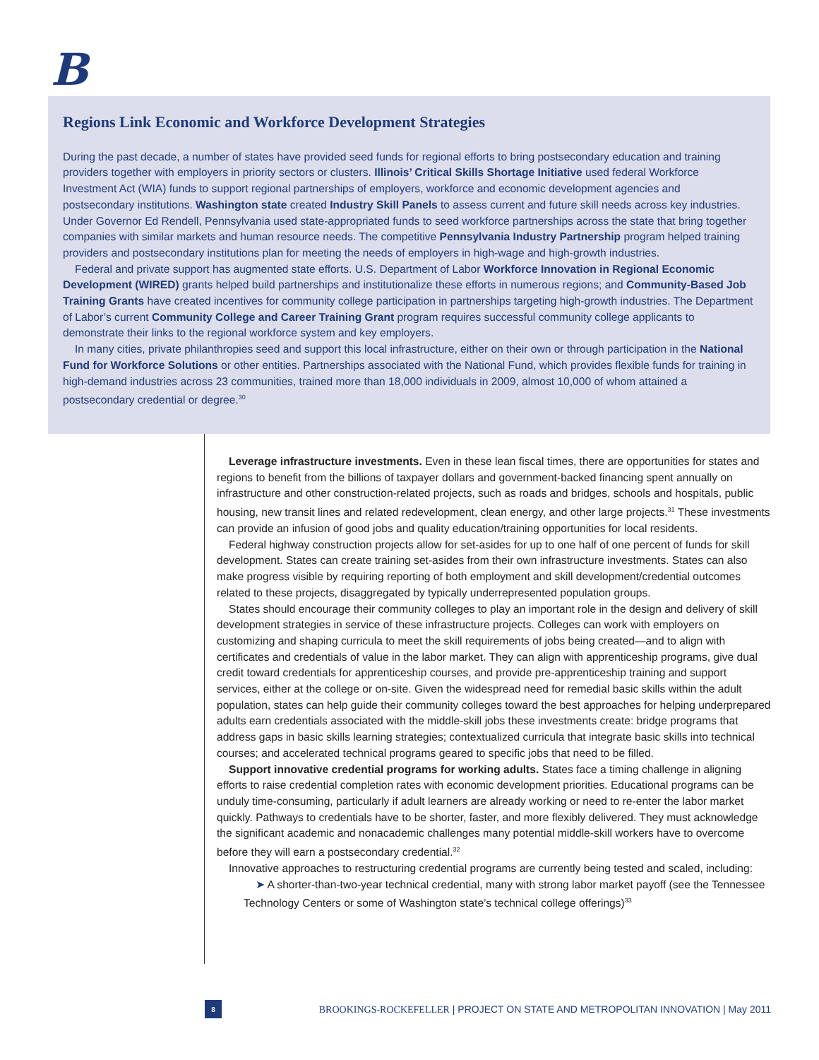B
Regions Link Economic and Workforce Development Strategies
During the past decade, a number of states have provided seed funds for regional efforts to bring postsecondary education and training providers together with employers in priority sectors or clusters. Illinois’ Critical Skills Shortage Initiative used federal Workforce Investment Act (WIA) funds to support regional partnerships of employers, workforce and economic development agencies and postsecondary institutions. Washington state created Industry Skill Panels to assess current and future skill needs across key industries. Under Governor Ed Rendell, Pennsylvania used state-appropriated funds to seed workforce partnerships across the state that bring together companies with similar markets and human resource needs. The competitive Pennsylvania Industry Partnership program helped training providers and postsecondary institutions plan for meeting the needs of employers in high-wage and high-growth industries.
Federal and private support has augmented state efforts. U.S. Department of Labor Workforce Innovation in Regional Economic Development (WIRED) grants helped build partnerships and institutionalize these efforts in numerous regions; and Community-Based Job Training Grants have created incentives for community college participation in partnerships targeting high-growth industries. The Department of Labor’s current Community College and Career Training Grant program requires successful community college applicants to demonstrate their links to the regional workforce system and key employers.
In many cities, private philanthropies seed and support this local infrastructure, either on their own or through participation in the National Fund for Workforce Solutions or other entities. Partnerships associated with the National Fund, which provides flexible funds for training in high-demand industries across 23 communities, trained more than 18,000 individuals in 2009, almost 10,000 of whom attained a postsecondary credential or degree.<sup>30</sup>
Leverage infrastructure investments. Even in these lean fiscal times, there are opportunities for states and regions to benefit from the billions of taxpayer dollars and government-backed financing spent annually on infrastructure and other construction-related projects, such as roads and bridges, schools and hospitals, public housing, new transit lines and related redevelopment, clean energy, and other large projects.<sup>31</sup> These investments can provide an infusion of good jobs and quality education/training opportunities for local residents.
Federal highway construction projects allow for set-asides for up to one half of one percent of funds for skill development. States can create training set-asides from their own infrastructure investments. States can also make progress visible by requiring reporting of both employment and skill development/credential outcomes related to these projects, disaggregated by typically underrepresented population groups.
States should encourage their community colleges to play an important role in the design and delivery of skill development strategies in service of these infrastructure projects. Colleges can work with employers on customizing and shaping curricula to meet the skill requirements of jobs being created—and to align with certificates and credentials of value in the labor market. They can align with apprenticeship programs, give dual credit toward credentials for apprenticeship courses, and provide pre-apprenticeship training and support services, either at the college or on-site. Given the widespread need for remedial basic skills within the adult population, states can help guide their community colleges toward the best approaches for helping underprepared adults earn credentials associated with the middle-skill jobs these investments create: bridge programs that address gaps in basic skills learning strategies; contextualized curricula that integrate basic skills into technical courses; and accelerated technical programs geared to specific jobs that need to be filled.
Support innovative credential programs for working adults. States face a timing challenge in aligning efforts to raise credential completion rates with economic development priorities. Educational programs can be unduly time-consuming, particularly if adult learners are already working or need to re-enter the labor market quickly. Pathways to credentials have to be shorter, faster, and more flexibly delivered. They must acknowledge the significant academic and nonacademic challenges many potential middle-skill workers have to overcome before they will earn a postsecondary credential.<sup>32</sup>
Innovative approaches to restructuring credential programs are currently being tested and scaled, including:
➤ A shorter-than-two-year technical credential, many with strong labor market payoff (see the Tennessee Technology Centers or some of Washington state’s technical college offerings)<sup>33</sup>
8
BROOKINGS-ROCKEFELLER | PROJECT ON STATE AND METROPOLITAN INNOVATION | May 2011